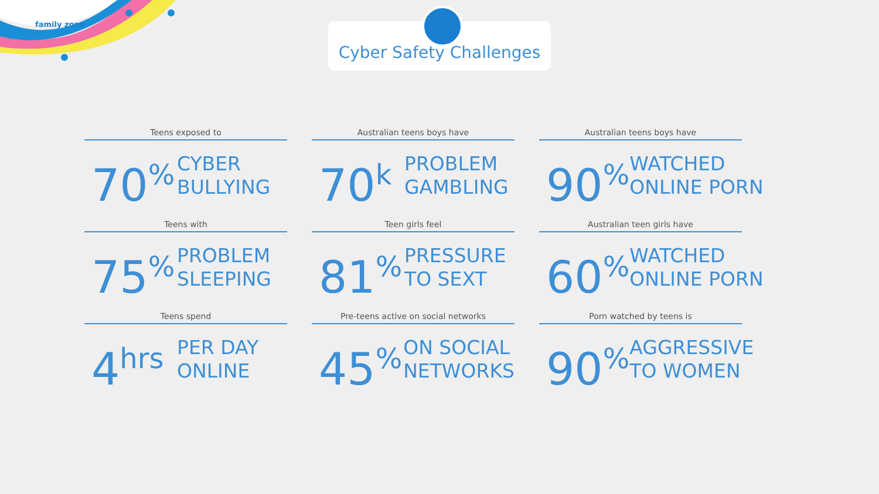family zone Cyber Safety Challenges
Teens exposed to
70<sup>%</sup>
CYBER
BULLYING
Australian teens boys have
70<sup>k</sup>
PROBLEM
GAMBLING
Australian teens boys have
90<sup>%</sup>
WATCHED
ONLINE PORN
Teens with
75<sup>%</sup>
PROBLEM
SLEEPING
Teen girls feel
81<sup>%</sup>
PRESSURE
TO SEXT
Australian teen girls have
60<sup>%</sup>
WATCHED
ONLINE PORN
Teens spend
4<sup>hrs</sup>
PER DAY
ONLINE
Pre-teens active on social networks
45<sup>%</sup>
ON SOCIAL
NETWORKS
Porn watched by teens is
90<sup>%</sup>
AGGRESSIVE
TO WOMEN